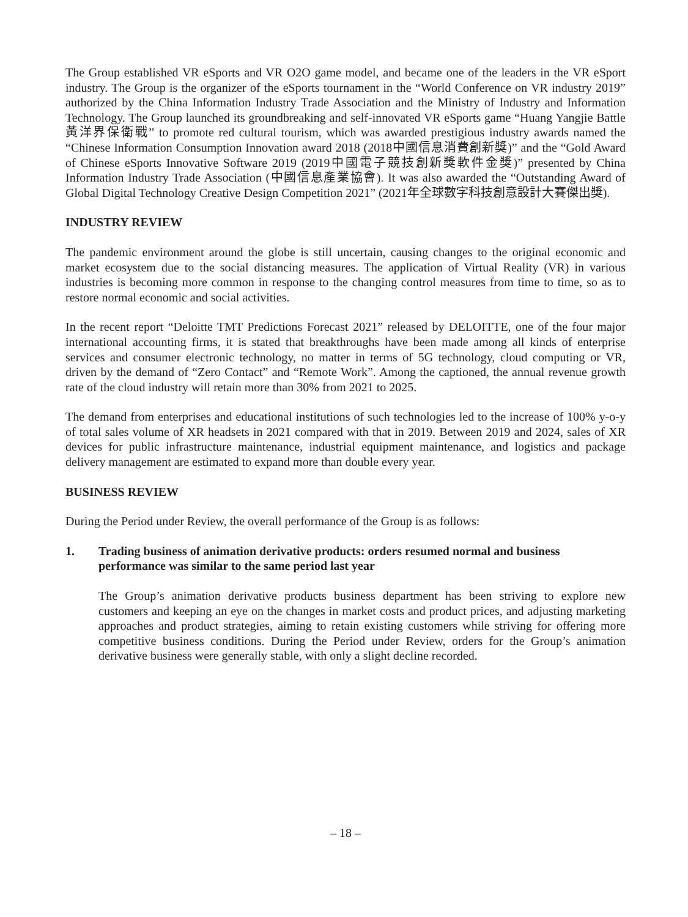The Group established VR eSports and VR O2O game model, and became one of the leaders in the VR eSport industry. The Group is the organizer of the eSports tournament in the “World Conference on VR industry 2019” authorized by the China Information Industry Trade Association and the Ministry of Industry and Information Technology. The Group launched its groundbreaking and self-innovated VR eSports game “Huang Yangjie Battle 黃洋界保衛戰” to promote red cultural tourism, which was awarded prestigious industry awards named the “Chinese Information Consumption Innovation award 2018 (2018中國信息消費創新獎)” and the “Gold Award of Chinese eSports Innovative Software 2019 (2019中國電子競技創新獎軟件金獎)” presented by China Information Industry Trade Association (中國信息產業協會). It was also awarded the “Outstanding Award of Global Digital Technology Creative Design Competition 2021” (2021年全球數字科技創意設計大賽傑出獎).
INDUSTRY REVIEW
The pandemic environment around the globe is still uncertain, causing changes to the original economic and market ecosystem due to the social distancing measures. The application of Virtual Reality (VR) in various industries is becoming more common in response to the changing control measures from time to time, so as to restore normal economic and social activities.
In the recent report “Deloitte TMT Predictions Forecast 2021” released by DELOITTE, one of the four major international accounting firms, it is stated that breakthroughs have been made among all kinds of enterprise services and consumer electronic technology, no matter in terms of 5G technology, cloud computing or VR, driven by the demand of “Zero Contact” and “Remote Work”. Among the captioned, the annual revenue growth rate of the cloud industry will retain more than 30% from 2021 to 2025.
The demand from enterprises and educational institutions of such technologies led to the increase of 100% y-o-y of total sales volume of XR headsets in 2021 compared with that in 2019. Between 2019 and 2024, sales of XR devices for public infrastructure maintenance, industrial equipment maintenance, and logistics and package delivery management are estimated to expand more than double every year.
BUSINESS REVIEW
During the Period under Review, the overall performance of the Group is as follows:
1. Trading business of animation derivative products: orders resumed normal and business performance was similar to the same period last year
The Group’s animation derivative products business department has been striving to explore new customers and keeping an eye on the changes in market costs and product prices, and adjusting marketing approaches and product strategies, aiming to retain existing customers while striving for offering more competitive business conditions. During the Period under Review, orders for the Group’s animation derivative business were generally stable, with only a slight decline recorded.
– 18 –